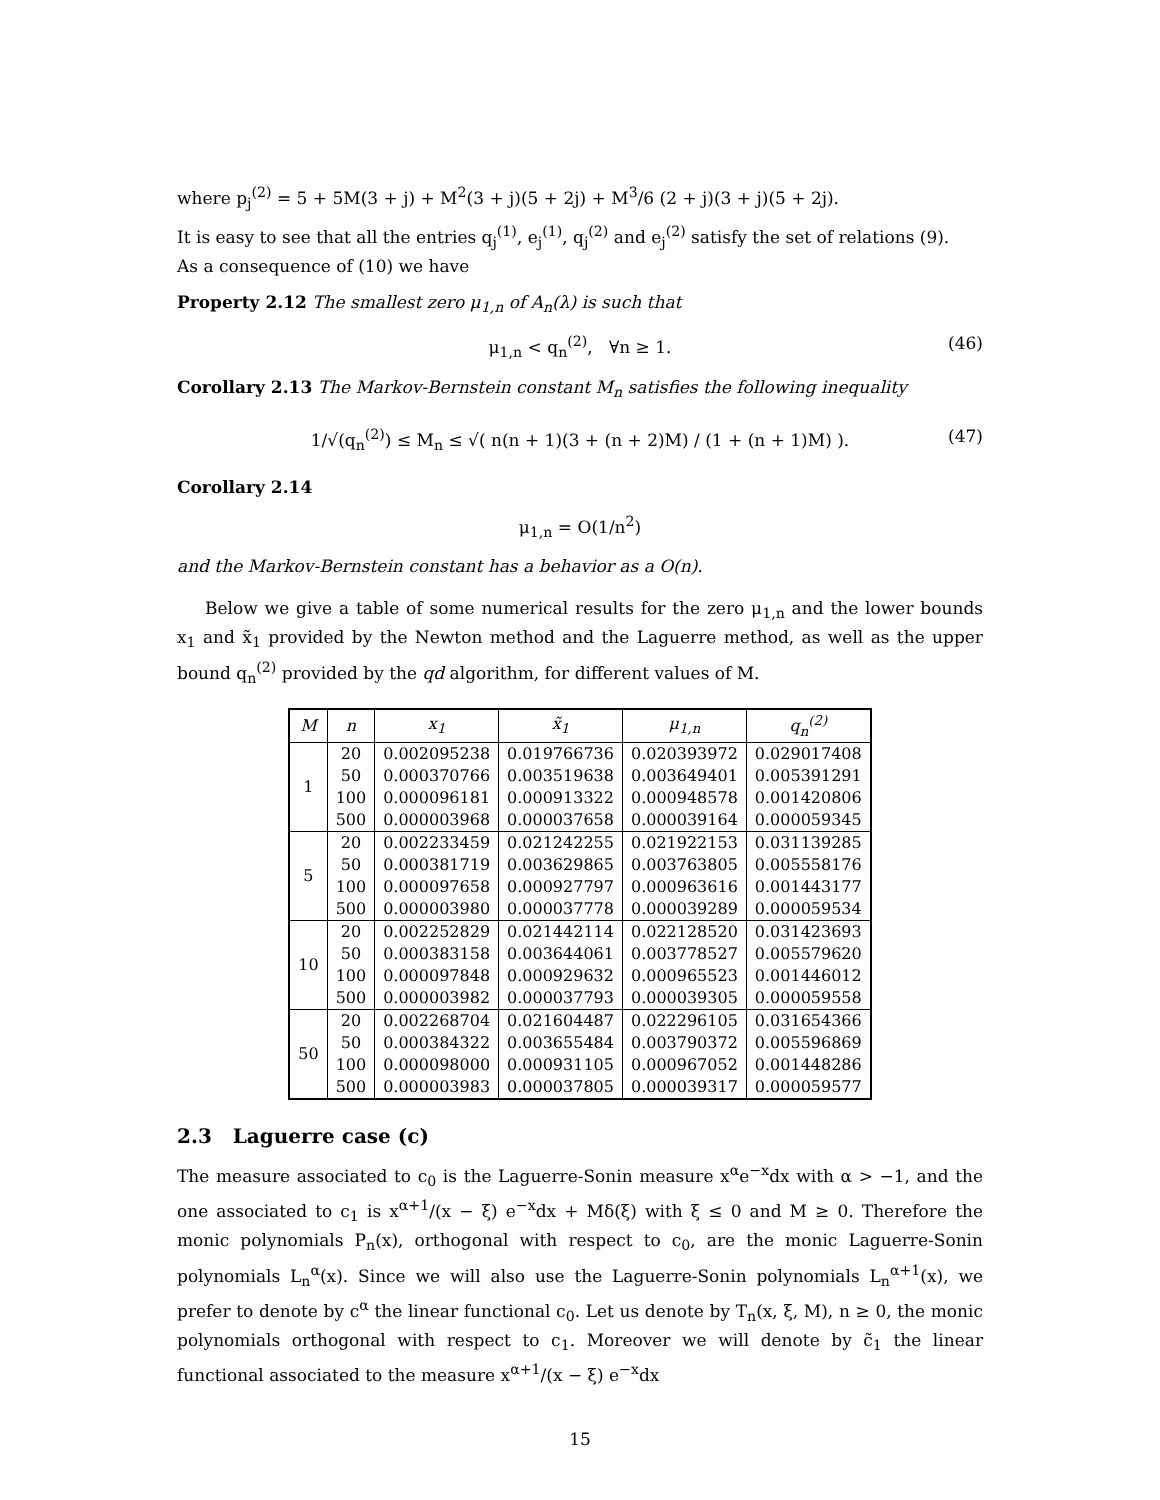where p<sub>j</sub><sup>(2)</sup> = 5 + 5M(3 + j) + M<sup>2</sup>(3 + j)(5 + 2j) + M<sup>3</sup>/6 (2 + j)(3 + j)(5 + 2j).
It is easy to see that all the entries q<sub>j</sub><sup>(1)</sup>, e<sub>j</sub><sup>(1)</sup>, q<sub>j</sub><sup>(2)</sup> and e<sub>j</sub><sup>(2)</sup> satisfy the set of relations (9).
As a consequence of (10) we have
Property 2.12 The smallest zero μ<sub>1,n</sub> of A<sub>n</sub>(λ) is such that
μ<sub>1,n</sub> < q<sub>n</sub><sup>(2)</sup>, ∀n ≥ 1. (46)
Corollary 2.13 The Markov-Bernstein constant M<sub>n</sub> satisfies the following inequality
1/√(q<sub>n</sub><sup>(2)</sup>) ≤ M<sub>n</sub> ≤ √( n(n + 1)(3 + (n + 2)M) / (1 + (n + 1)M) ). (47)
Corollary 2.14
μ<sub>1,n</sub> = O(1/n<sup>2</sup>)
and the Markov-Bernstein constant has a behavior as a O(n).
Below we give a table of some numerical results for the zero μ<sub>1,n</sub> and the lower bounds x<sub>1</sub> and x̃<sub>1</sub> provided by the Newton method and the Laguerre method, as well as the upper bound q<sub>n</sub><sup>(2)</sup> provided by the qd algorithm, for different values of M.
| M | n | x<sub>1</sub> | x̃<sub>1</sub> | μ<sub>1,n</sub> | q<sub>n</sub><sup>(2)</sup> |
| --- | --- | --- | --- | --- | --- |
| 1 | 20 | 0.002095238 | 0.019766736 | 0.020393972 | 0.029017408 |
| | 50 | 0.000370766 | 0.003519638 | 0.003649401 | 0.005391291 |
| | 100 | 0.000096181 | 0.000913322 | 0.000948578 | 0.001420806 |
| | 500 | 0.000003968 | 0.000037658 | 0.000039164 | 0.000059345 |
| 5 | 20 | 0.002233459 | 0.021242255 | 0.021922153 | 0.031139285 |
| | 50 | 0.000381719 | 0.003629865 | 0.003763805 | 0.005558176 |
| | 100 | 0.000097658 | 0.000927797 | 0.000963616 | 0.001443177 |
| | 500 | 0.000003980 | 0.000037778 | 0.000039289 | 0.000059534 |
| 10 | 20 | 0.002252829 | 0.021442114 | 0.022128520 | 0.031423693 |
| | 50 | 0.000383158 | 0.003644061 | 0.003778527 | 0.005579620 |
| | 100 | 0.000097848 | 0.000929632 | 0.000965523 | 0.001446012 |
| | 500 | 0.000003982 | 0.000037793 | 0.000039305 | 0.000059558 |
| 50 | 20 | 0.002268704 | 0.021604487 | 0.022296105 | 0.031654366 |
| | 50 | 0.000384322 | 0.003655484 | 0.003790372 | 0.005596869 |
| | 100 | 0.000098000 | 0.000931105 | 0.000967052 | 0.001448286 |
| | 500 | 0.000003983 | 0.000037805 | 0.000039317 | 0.000059577 |
2.3 Laguerre case (c)
The measure associated to c<sub>0</sub> is the Laguerre-Sonin measure x<sup>α</sup>e<sup>−x</sup>dx with α > −1, and the one associated to c<sub>1</sub> is x<sup>α+1</sup>/(x − ξ) e<sup>−x</sup>dx + Mδ(ξ) with ξ ≤ 0 and M ≥ 0. Therefore the monic polynomials P<sub>n</sub>(x), orthogonal with respect to c<sub>0</sub>, are the monic Laguerre-Sonin polynomials L<sub>n</sub><sup>α</sup>(x). Since we will also use the Laguerre-Sonin polynomials L<sub>n</sub><sup>α+1</sup>(x), we prefer to denote by c<sup>α</sup> the linear functional c<sub>0</sub>. Let us denote by T<sub>n</sub>(x, ξ, M), n ≥ 0, the monic polynomials orthogonal with respect to c<sub>1</sub>. Moreover we will denote by c̃<sub>1</sub> the linear functional associated to the measure x<sup>α+1</sup>/(x − ξ) e<sup>−x</sup>dx
15